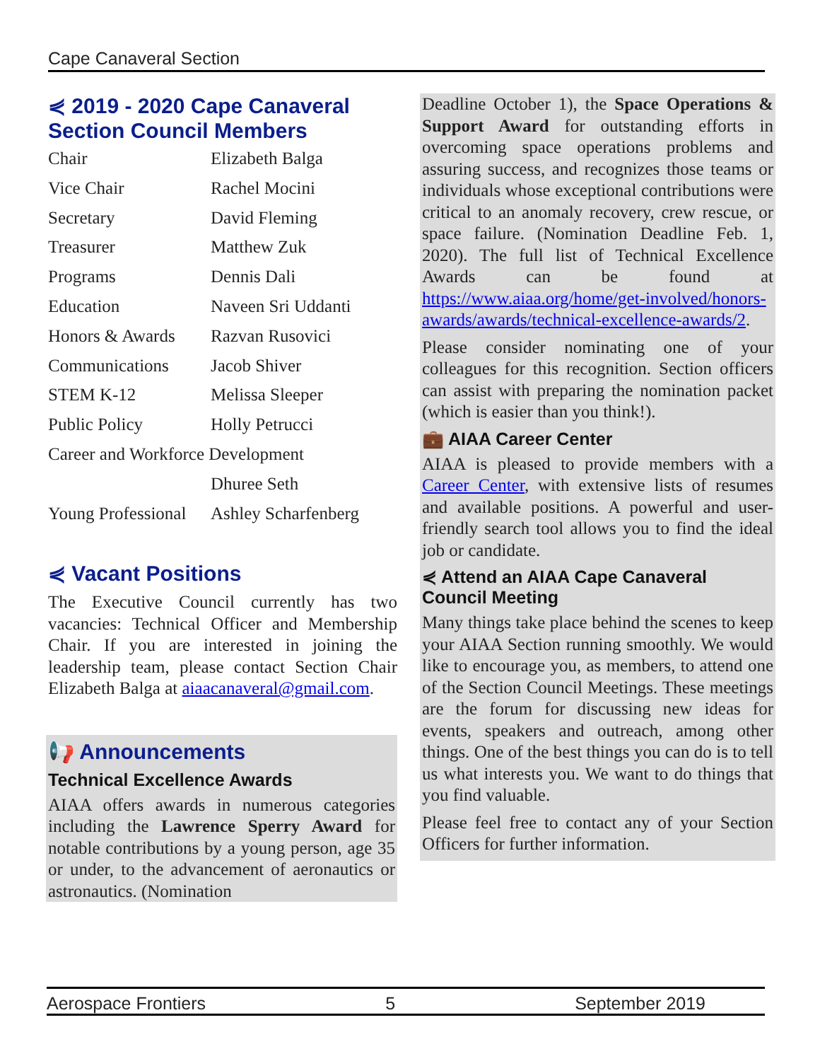Cape Canaveral Section
⋞ 2019 - 2020 Cape Canaveral Section Council Members
| Chair | Elizabeth Balga |
| Vice Chair | Rachel Mocini |
| Secretary | David Fleming |
| Treasurer | Matthew Zuk |
| Programs | Dennis Dali |
| Education | Naveen Sri Uddanti |
| Honors & Awards | Razvan Rusovici |
| Communications | Jacob Shiver |
| STEM K-12 | Melissa Sleeper |
| Public Policy | Holly Petrucci |
| Career and Workforce Development | |
| | Dhuree Seth |
| Young Professional | Ashley Scharfenberg |
⋞ Vacant Positions
The Executive Council currently has two vacancies: Technical Officer and Membership Chair. If you are interested in joining the leadership team, please contact Section Chair Elizabeth Balga at aiaacanaveral@gmail.com.
📢 Announcements
Technical Excellence Awards
AIAA offers awards in numerous categories including the Lawrence Sperry Award for notable contributions by a young person, age 35 or under, to the advancement of aeronautics or astronautics. (Nomination
Deadline October 1), the Space Operations & Support Award for outstanding efforts in overcoming space operations problems and assuring success, and recognizes those teams or individuals whose exceptional contributions were critical to an anomaly recovery, crew rescue, or space failure. (Nomination Deadline Feb. 1, 2020). The full list of Technical Excellence Awards can be found at https://www.aiaa.org/home/get-involved/honors-awards/awards/technical-excellence-awards/2.
Please consider nominating one of your colleagues for this recognition. Section officers can assist with preparing the nomination packet (which is easier than you think!).
💼 AIAA Career Center
AIAA is pleased to provide members with a Career Center, with extensive lists of resumes and available positions. A powerful and user-friendly search tool allows you to find the ideal job or candidate.
⋞ Attend an AIAA Cape Canaveral Council Meeting
Many things take place behind the scenes to keep your AIAA Section running smoothly. We would like to encourage you, as members, to attend one of the Section Council Meetings. These meetings are the forum for discussing new ideas for events, speakers and outreach, among other things. One of the best things you can do is to tell us what interests you. We want to do things that you find valuable.
Please feel free to contact any of your Section Officers for further information.
Aerospace Frontiers 5 September 2019